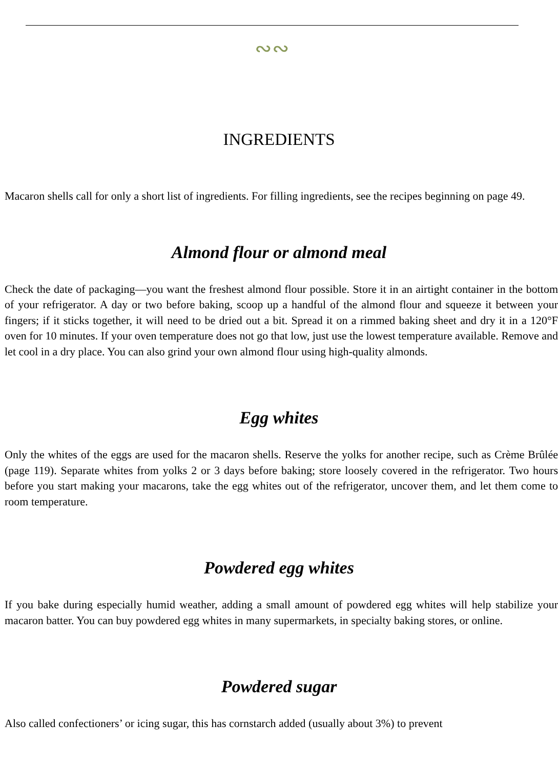∾∾
INGREDIENTS
Macaron shells call for only a short list of ingredients. For filling ingredients, see the recipes beginning on page 49.
Almond flour or almond meal
Check the date of packaging—you want the freshest almond flour possible. Store it in an airtight container in the bottom of your refrigerator. A day or two before baking, scoop up a handful of the almond flour and squeeze it between your fingers; if it sticks together, it will need to be dried out a bit. Spread it on a rimmed baking sheet and dry it in a 120°F oven for 10 minutes. If your oven temperature does not go that low, just use the lowest temperature available. Remove and let cool in a dry place. You can also grind your own almond flour using high-quality almonds.
Egg whites
Only the whites of the eggs are used for the macaron shells. Reserve the yolks for another recipe, such as Crème Brûlée (page 119). Separate whites from yolks 2 or 3 days before baking; store loosely covered in the refrigerator. Two hours before you start making your macarons, take the egg whites out of the refrigerator, uncover them, and let them come to room temperature.
Powdered egg whites
If you bake during especially humid weather, adding a small amount of powdered egg whites will help stabilize your macaron batter. You can buy powdered egg whites in many supermarkets, in specialty baking stores, or online.
Powdered sugar
Also called confectioners’ or icing sugar, this has cornstarch added (usually about 3%) to prevent